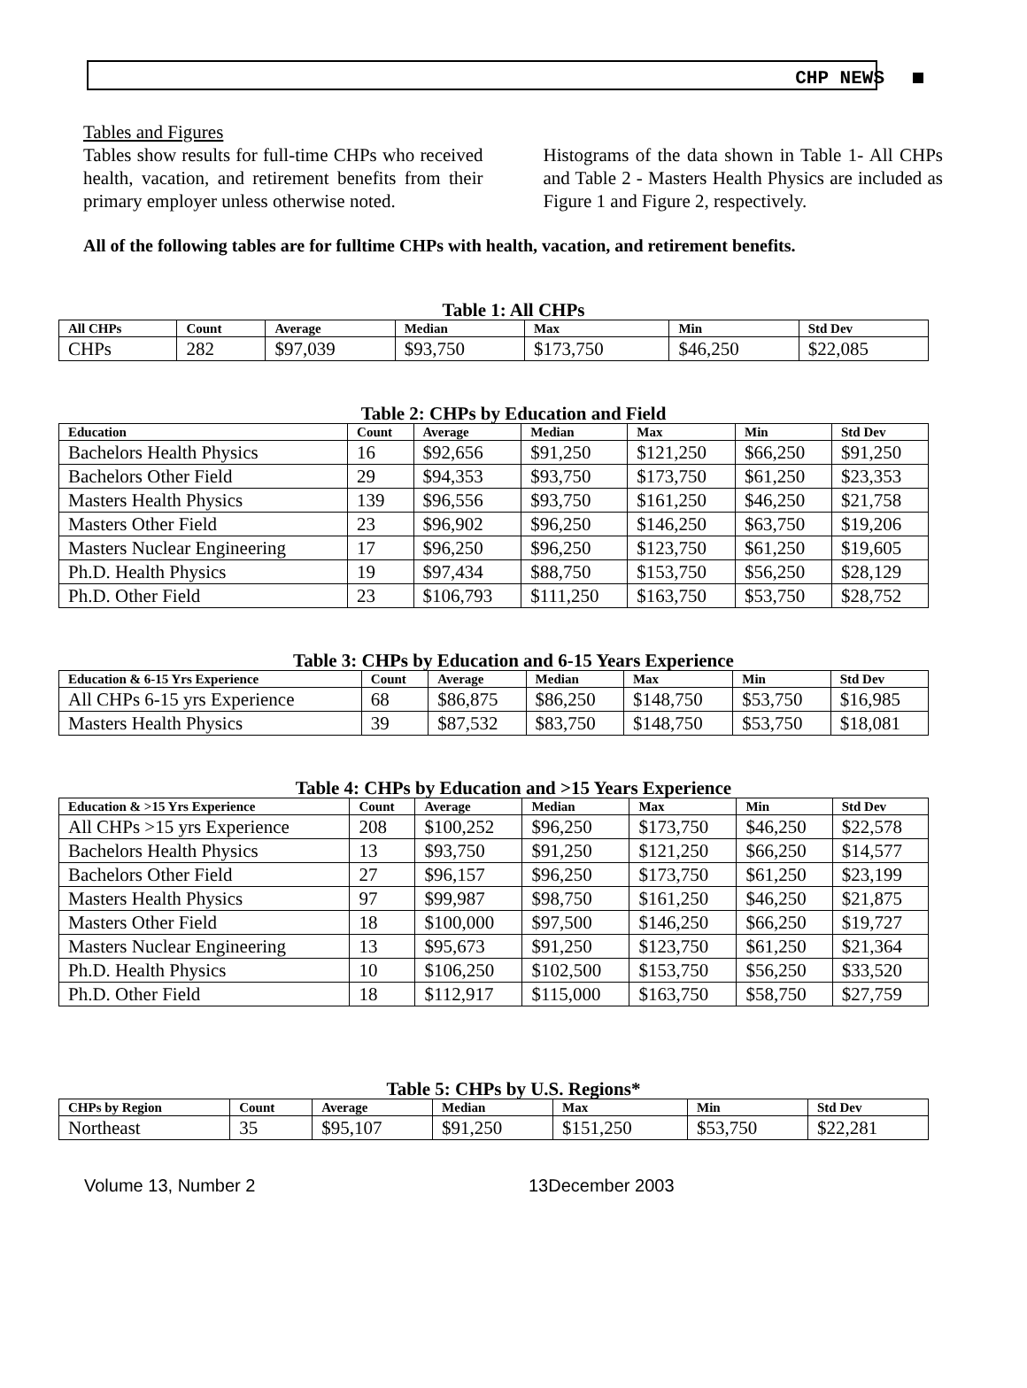CHP NEWS
Tables and Figures
Tables show results for full-time CHPs who received health, vacation, and retirement benefits from their primary employer unless otherwise noted.
Histograms of the data shown in Table 1- All CHPs and Table 2 - Masters Health Physics are included as Figure 1 and Figure 2, respectively.
All of the following tables are for fulltime CHPs with health, vacation, and retirement benefits.
Table 1: All CHPs
| All CHPs | Count | Average | Median | Max | Min | Std Dev |
| --- | --- | --- | --- | --- | --- | --- |
| CHPs | 282 | $97,039 | $93,750 | $173,750 | $46,250 | $22,085 |
Table 2: CHPs by Education and Field
| Education | Count | Average | Median | Max | Min | Std Dev |
| --- | --- | --- | --- | --- | --- | --- |
| Bachelors Health Physics | 16 | $92,656 | $91,250 | $121,250 | $66,250 | $91,250 |
| Bachelors Other Field | 29 | $94,353 | $93,750 | $173,750 | $61,250 | $23,353 |
| Masters Health Physics | 139 | $96,556 | $93,750 | $161,250 | $46,250 | $21,758 |
| Masters Other Field | 23 | $96,902 | $96,250 | $146,250 | $63,750 | $19,206 |
| Masters Nuclear Engineering | 17 | $96,250 | $96,250 | $123,750 | $61,250 | $19,605 |
| Ph.D. Health Physics | 19 | $97,434 | $88,750 | $153,750 | $56,250 | $28,129 |
| Ph.D. Other Field | 23 | $106,793 | $111,250 | $163,750 | $53,750 | $28,752 |
Table 3: CHPs by Education and 6-15 Years Experience
| Education & 6-15 Yrs Experience | Count | Average | Median | Max | Min | Std Dev |
| --- | --- | --- | --- | --- | --- | --- |
| All CHPs 6-15 yrs Experience | 68 | $86,875 | $86,250 | $148,750 | $53,750 | $16,985 |
| Masters Health Physics | 39 | $87,532 | $83,750 | $148,750 | $53,750 | $18,081 |
Table 4: CHPs by Education and >15 Years Experience
| Education & >15 Yrs Experience | Count | Average | Median | Max | Min | Std Dev |
| --- | --- | --- | --- | --- | --- | --- |
| All CHPs >15 yrs Experience | 208 | $100,252 | $96,250 | $173,750 | $46,250 | $22,578 |
| Bachelors Health Physics | 13 | $93,750 | $91,250 | $121,250 | $66,250 | $14,577 |
| Bachelors Other Field | 27 | $96,157 | $96,250 | $173,750 | $61,250 | $23,199 |
| Masters Health Physics | 97 | $99,987 | $98,750 | $161,250 | $46,250 | $21,875 |
| Masters Other Field | 18 | $100,000 | $97,500 | $146,250 | $66,250 | $19,727 |
| Masters Nuclear Engineering | 13 | $95,673 | $91,250 | $123,750 | $61,250 | $21,364 |
| Ph.D. Health Physics | 10 | $106,250 | $102,500 | $153,750 | $56,250 | $33,520 |
| Ph.D. Other Field | 18 | $112,917 | $115,000 | $163,750 | $58,750 | $27,759 |
Table 5: CHPs by U.S. Regions*
| CHPs by Region | Count | Average | Median | Max | Min | Std Dev |
| --- | --- | --- | --- | --- | --- | --- |
| Northeast | 35 | $95,107 | $91,250 | $151,250 | $53,750 | $22,281 |
Volume 13, Number 2 13December 2003